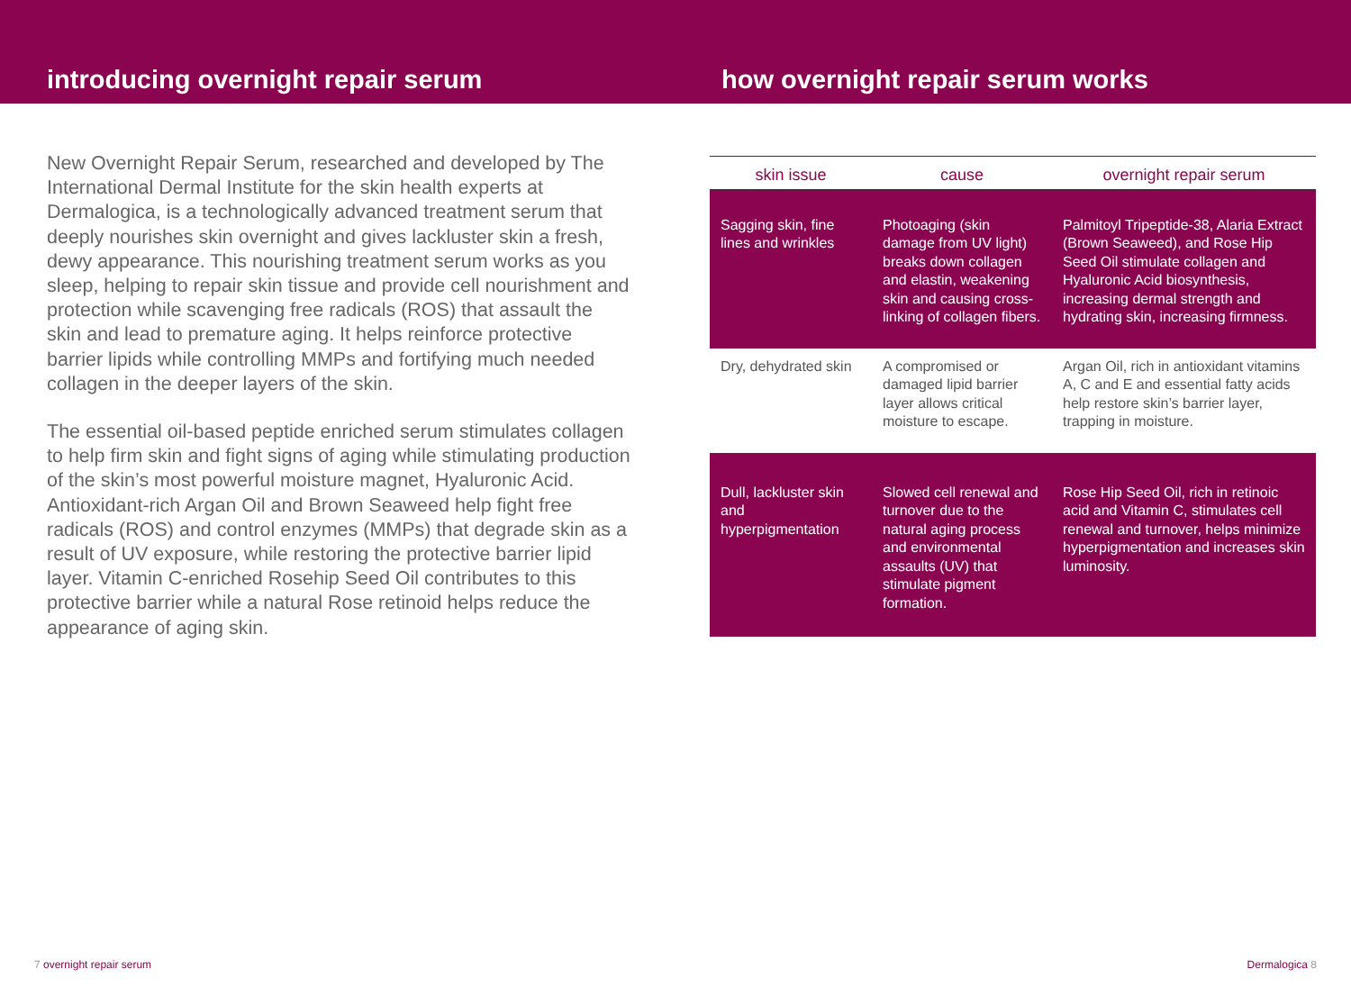introducing overnight repair serum how overnight repair serum works
New Overnight Repair Serum, researched and developed by The International Dermal Institute for the skin health experts at Dermalogica, is a technologically advanced treatment serum that deeply nourishes skin overnight and gives lackluster skin a fresh, dewy appearance. This nourishing treatment serum works as you sleep, helping to repair skin tissue and provide cell nourishment and protection while scavenging free radicals (ROS) that assault the skin and lead to premature aging. It helps reinforce protective barrier lipids while controlling MMPs and fortifying much needed collagen in the deeper layers of the skin.
The essential oil-based peptide enriched serum stimulates collagen to help firm skin and fight signs of aging while stimulating production of the skin’s most powerful moisture magnet, Hyaluronic Acid. Antioxidant-rich Argan Oil and Brown Seaweed help fight free radicals (ROS) and control enzymes (MMPs) that degrade skin as a result of UV exposure, while restoring the protective barrier lipid layer. Vitamin C-enriched Rosehip Seed Oil contributes to this protective barrier while a natural Rose retinoid helps reduce the appearance of aging skin.
| skin issue | cause | overnight repair serum |
| --- | --- | --- |
| Sagging skin, fine lines and wrinkles | Photoaging (skin damage from UV light) breaks down collagen and elastin, weakening skin and causing cross-linking of collagen fibers. | Palmitoyl Tripeptide-38, Alaria Extract (Brown Seaweed), and Rose Hip Seed Oil stimulate collagen and Hyaluronic Acid biosynthesis, increasing dermal strength and hydrating skin, increasing firmness. |
| Dry, dehydrated skin | A compromised or damaged lipid barrier layer allows critical moisture to escape. | Argan Oil, rich in antioxidant vitamins A, C and E and essential fatty acids help restore skin’s barrier layer, trapping in moisture. |
| Dull, lackluster skin and hyperpigmentation | Slowed cell renewal and turnover due to the natural aging process and environmental assaults (UV) that stimulate pigment formation. | Rose Hip Seed Oil, rich in retinoic acid and Vitamin C, stimulates cell renewal and turnover, helps minimize hyperpigmentation and increases skin luminosity. |
7 overnight repair serum Dermalogica 8